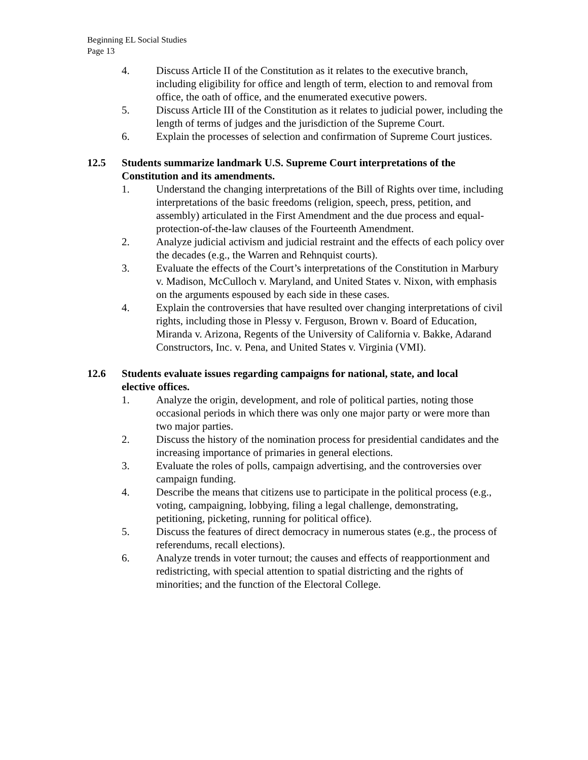Beginning EL Social Studies
Page 13
4. Discuss Article II of the Constitution as it relates to the executive branch, including eligibility for office and length of term, election to and removal from office, the oath of office, and the enumerated executive powers.
5. Discuss Article III of the Constitution as it relates to judicial power, including the length of terms of judges and the jurisdiction of the Supreme Court.
6. Explain the processes of selection and confirmation of Supreme Court justices.
12.5 Students summarize landmark U.S. Supreme Court interpretations of the Constitution and its amendments.
1. Understand the changing interpretations of the Bill of Rights over time, including interpretations of the basic freedoms (religion, speech, press, petition, and assembly) articulated in the First Amendment and the due process and equal-protection-of-the-law clauses of the Fourteenth Amendment.
2. Analyze judicial activism and judicial restraint and the effects of each policy over the decades (e.g., the Warren and Rehnquist courts).
3. Evaluate the effects of the Court’s interpretations of the Constitution in Marbury v. Madison, McCulloch v. Maryland, and United States v. Nixon, with emphasis on the arguments espoused by each side in these cases.
4. Explain the controversies that have resulted over changing interpretations of civil rights, including those in Plessy v. Ferguson, Brown v. Board of Education, Miranda v. Arizona, Regents of the University of California v. Bakke, Adarand Constructors, Inc. v. Pena, and United States v. Virginia (VMI).
12.6 Students evaluate issues regarding campaigns for national, state, and local elective offices.
1. Analyze the origin, development, and role of political parties, noting those occasional periods in which there was only one major party or were more than two major parties.
2. Discuss the history of the nomination process for presidential candidates and the increasing importance of primaries in general elections.
3. Evaluate the roles of polls, campaign advertising, and the controversies over campaign funding.
4. Describe the means that citizens use to participate in the political process (e.g., voting, campaigning, lobbying, filing a legal challenge, demonstrating, petitioning, picketing, running for political office).
5. Discuss the features of direct democracy in numerous states (e.g., the process of referendums, recall elections).
6. Analyze trends in voter turnout; the causes and effects of reapportionment and redistricting, with special attention to spatial districting and the rights of minorities; and the function of the Electoral College.